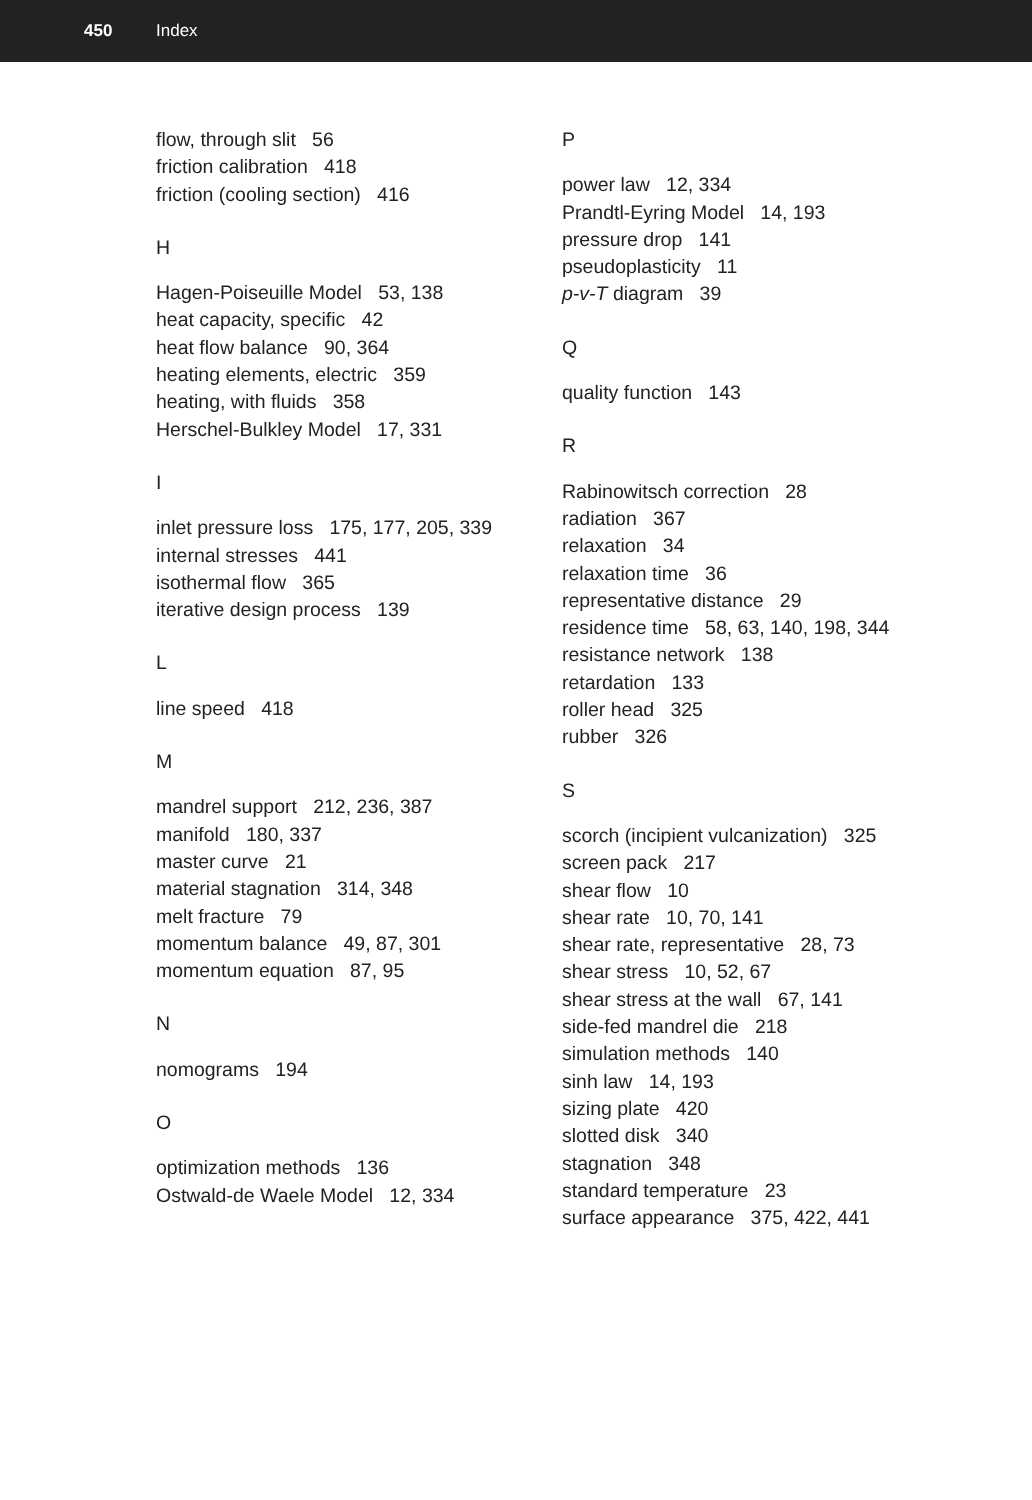450 Index
flow, through slit 56
friction calibration 418
friction (cooling section) 416
H
Hagen-Poiseuille Model 53, 138
heat capacity, specific 42
heat flow balance 90, 364
heating elements, electric 359
heating, with fluids 358
Herschel-Bulkley Model 17, 331
I
inlet pressure loss 175, 177, 205, 339
internal stresses 441
isothermal flow 365
iterative design process 139
L
line speed 418
M
mandrel support 212, 236, 387
manifold 180, 337
master curve 21
material stagnation 314, 348
melt fracture 79
momentum balance 49, 87, 301
momentum equation 87, 95
N
nomograms 194
O
optimization methods 136
Ostwald-de Waele Model 12, 334
P
power law 12, 334
Prandtl-Eyring Model 14, 193
pressure drop 141
pseudoplasticity 11
p-v-T diagram 39
Q
quality function 143
R
Rabinowitsch correction 28
radiation 367
relaxation 34
relaxation time 36
representative distance 29
residence time 58, 63, 140, 198, 344
resistance network 138
retardation 133
roller head 325
rubber 326
S
scorch (incipient vulcanization) 325
screen pack 217
shear flow 10
shear rate 10, 70, 141
shear rate, representative 28, 73
shear stress 10, 52, 67
shear stress at the wall 67, 141
side-fed mandrel die 218
simulation methods 140
sinh law 14, 193
sizing plate 420
slotted disk 340
stagnation 348
standard temperature 23
surface appearance 375, 422, 441